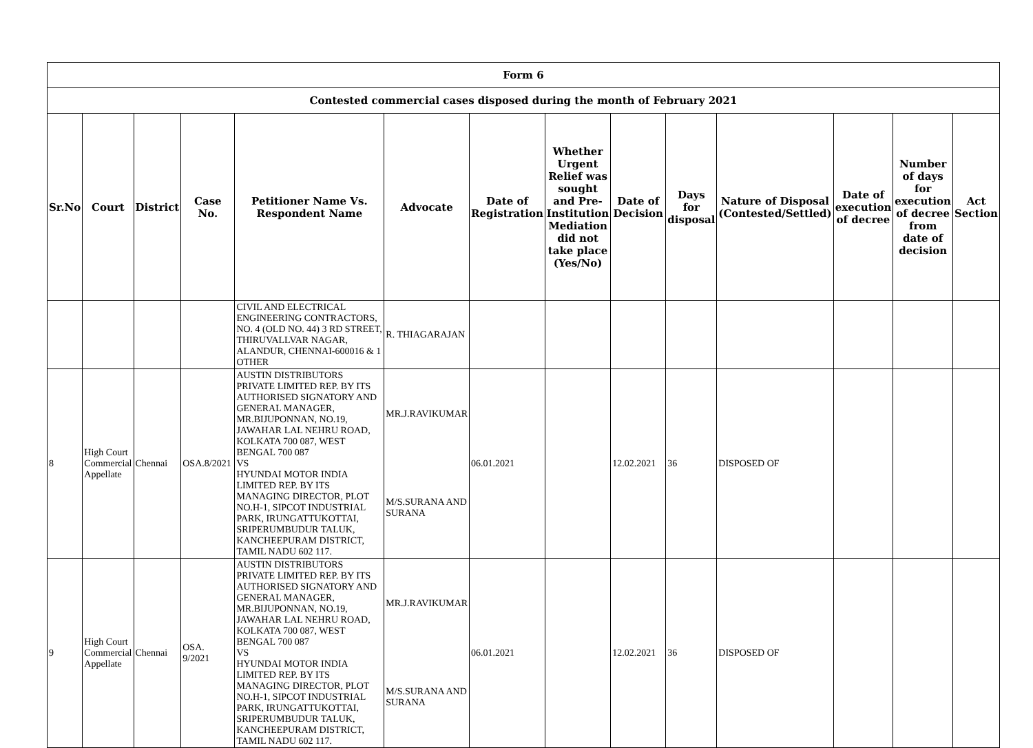| Form 6 | | | | | | | | | | | | | |
| --- | --- | --- | --- | --- | --- | --- | --- | --- | --- | --- | --- | --- | --- |
| Contested commercial cases disposed during the month of February 2021 | | | | | | | | | | | | | |
| Sr.No | Court | District | Case No. | Petitioner Name Vs. Respondent Name | Advocate | Date of Registration | Whether Urgent Relief was sought and Pre-Institution Mediation did not take place (Yes/No) | Date of Decision | Days for disposal | Nature of Disposal (Contested/Settled) | Date of execution of decree | Number of days for execution of decree from date of decision | Act Section |
| | | | | CIVIL AND ELECTRICAL ENGINEERING CONTRACTORS, NO. 4 (OLD NO. 44) 3 RD STREET, THIRUVALLVAR NAGAR, ALANDUR, CHENNAI-600016 & 1 OTHER | R. THIAGARAJAN | | | | | | | | |
| 8 | High Court Commercial Appellate | Chennai | OSA.8/2021 | AUSTIN DISTRIBUTORS PRIVATE LIMITED REP. BY ITS AUTHORISED SIGNATORY AND GENERAL MANAGER, MR.BIJUPONNAN, NO.19, JAWAHAR LAL NEHRU ROAD, KOLKATA 700 087, WEST BENGAL 700 087 VS HYUNDAI MOTOR INDIA LIMITED REP. BY ITS MANAGING DIRECTOR, PLOT NO.H-1, SIPCOT INDUSTRIAL PARK, IRUNGATTUKOTTAI, SRIPERUMBUDUR TALUK, KANCHEEPURAM DISTRICT, TAMIL NADU 602 117. | MR.J.RAVIKUMAR M/S.SURANA AND SURANA | 06.01.2021 | | 12.02.2021 | 36 | DISPOSED OF | | | |
| 9 | High Court Commercial Appellate | Chennai | OSA. 9/2021 | AUSTIN DISTRIBUTORS PRIVATE LIMITED REP. BY ITS AUTHORISED SIGNATORY AND GENERAL MANAGER, MR.BIJUPONNAN, NO.19, JAWAHAR LAL NEHRU ROAD, KOLKATA 700 087, WEST BENGAL 700 087 VS HYUNDAI MOTOR INDIA LIMITED REP. BY ITS MANAGING DIRECTOR, PLOT NO.H-1, SIPCOT INDUSTRIAL PARK, IRUNGATTUKOTTAI, SRIPERUMBUDUR TALUK, KANCHEEPURAM DISTRICT, TAMIL NADU 602 117. | MR.J.RAVIKUMAR M/S.SURANA AND SURANA | 06.01.2021 | | 12.02.2021 | 36 | DISPOSED OF | | | |